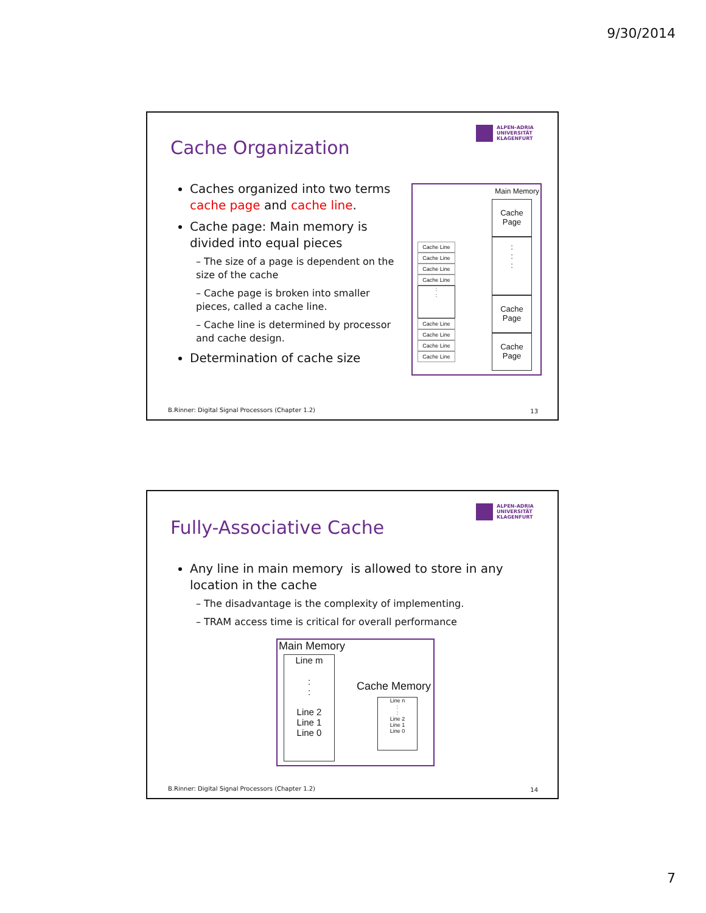9/30/2014
Cache Organization
ALPEN-ADRIA UNIVERSITÄT KLAGENFURT
Caches organized into two terms cache page and cache line.
Cache page: Main memory is divided into equal pieces
– The size of a page is dependent on the size of the cache
– Cache page is broken into smaller pieces, called a cache line.
– Cache line is determined by processor and cache design.
Determination of cache size
Main Memory
Cache
Page
:
:
:
Cache
Page
Cache
Page
Cache Line
Cache Line
Cache Line
Cache Line
:
:
Cache Line
Cache Line
Cache Line
Cache Line
B.Rinner: Digital Signal Processors (Chapter 1.2)
13
Fully-Associative Cache
ALPEN-ADRIA UNIVERSITÄT KLAGENFURT
Any line in main memory is allowed to store in any location in the cache
– The disadvantage is the complexity of implementing.
– TRAM access time is critical for overall performance
Main Memory
Line m
:
:
Line 2
Line 1
Line 0
Cache Memory
Line n
:
:
Line 2
Line 1
Line 0
B.Rinner: Digital Signal Processors (Chapter 1.2)
14
7